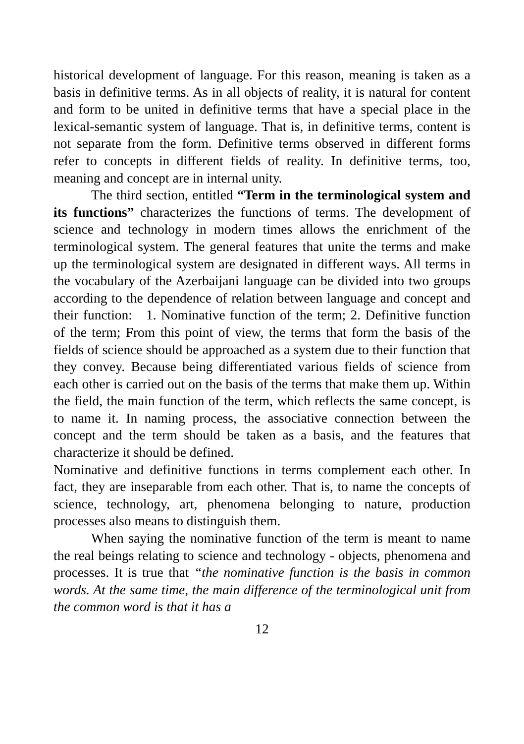historical development of language. For this reason, meaning is taken as a basis in definitive terms. As in all objects of reality, it is natural for content and form to be united in definitive terms that have a special place in the lexical-semantic system of language. That is, in definitive terms, content is not separate from the form. Definitive terms observed in different forms refer to concepts in different fields of reality. In definitive terms, too, meaning and concept are in internal unity.
The third section, entitled “Term in the terminological system and its functions” characterizes the functions of terms. The development of science and technology in modern times allows the enrichment of the terminological system. The general features that unite the terms and make up the terminological system are designated in different ways. All terms in the vocabulary of the Azerbaijani language can be divided into two groups according to the dependence of relation between language and concept and their function: 1. Nominative function of the term; 2. Definitive function of the term; From this point of view, the terms that form the basis of the fields of science should be approached as a system due to their function that they convey. Because being differentiated various fields of science from each other is carried out on the basis of the terms that make them up. Within the field, the main function of the term, which reflects the same concept, is to name it. In naming process, the associative connection between the concept and the term should be taken as a basis, and the features that characterize it should be defined.
Nominative and definitive functions in terms complement each other. In fact, they are inseparable from each other. That is, to name the concepts of science, technology, art, phenomena belonging to nature, production processes also means to distinguish them.
When saying the nominative function of the term is meant to name the real beings relating to science and technology - objects, phenomena and processes. It is true that “the nominative function is the basis in common words. At the same time, the main difference of the terminological unit from the common word is that it has a
12